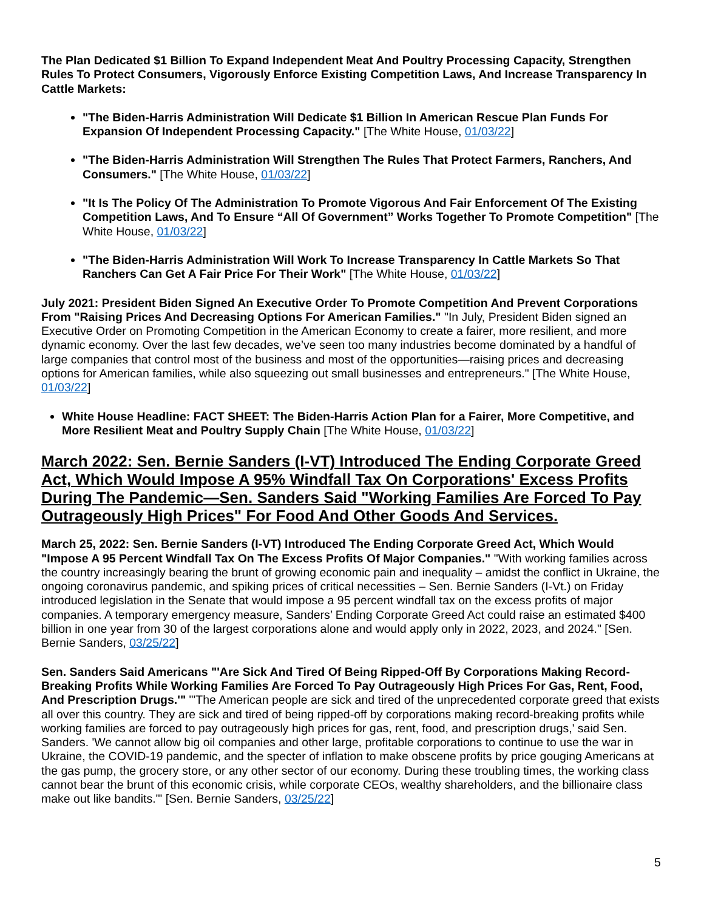The Plan Dedicated $1 Billion To Expand Independent Meat And Poultry Processing Capacity, Strengthen Rules To Protect Consumers, Vigorously Enforce Existing Competition Laws, And Increase Transparency In Cattle Markets:
"The Biden-Harris Administration Will Dedicate $1 Billion In American Rescue Plan Funds For Expansion Of Independent Processing Capacity." [The White House, 01/03/22]
"The Biden-Harris Administration Will Strengthen The Rules That Protect Farmers, Ranchers, And Consumers." [The White House, 01/03/22]
"It Is The Policy Of The Administration To Promote Vigorous And Fair Enforcement Of The Existing Competition Laws, And To Ensure “All Of Government” Works Together To Promote Competition" [The White House, 01/03/22]
"The Biden-Harris Administration Will Work To Increase Transparency In Cattle Markets So That Ranchers Can Get A Fair Price For Their Work" [The White House, 01/03/22]
July 2021: President Biden Signed An Executive Order To Promote Competition And Prevent Corporations From "Raising Prices And Decreasing Options For American Families." "In July, President Biden signed an Executive Order on Promoting Competition in the American Economy to create a fairer, more resilient, and more dynamic economy. Over the last few decades, we’ve seen too many industries become dominated by a handful of large companies that control most of the business and most of the opportunities—raising prices and decreasing options for American families, while also squeezing out small businesses and entrepreneurs." [The White House, 01/03/22]
White House Headline: FACT SHEET: The Biden-Harris Action Plan for a Fairer, More Competitive, and More Resilient Meat and Poultry Supply Chain [The White House, 01/03/22]
March 2022: Sen. Bernie Sanders (I-VT) Introduced The Ending Corporate Greed Act, Which Would Impose A 95% Windfall Tax On Corporations' Excess Profits During The Pandemic—Sen. Sanders Said "Working Families Are Forced To Pay Outrageously High Prices" For Food And Other Goods And Services.
March 25, 2022: Sen. Bernie Sanders (I-VT) Introduced The Ending Corporate Greed Act, Which Would "Impose A 95 Percent Windfall Tax On The Excess Profits Of Major Companies." "With working families across the country increasingly bearing the brunt of growing economic pain and inequality – amidst the conflict in Ukraine, the ongoing coronavirus pandemic, and spiking prices of critical necessities – Sen. Bernie Sanders (I-Vt.) on Friday introduced legislation in the Senate that would impose a 95 percent windfall tax on the excess profits of major companies. A temporary emergency measure, Sanders’ Ending Corporate Greed Act could raise an estimated $400 billion in one year from 30 of the largest corporations alone and would apply only in 2022, 2023, and 2024." [Sen. Bernie Sanders, 03/25/22]
Sen. Sanders Said Americans "'Are Sick And Tired Of Being Ripped-Off By Corporations Making Record-Breaking Profits While Working Families Are Forced To Pay Outrageously High Prices For Gas, Rent, Food, And Prescription Drugs.'" "'The American people are sick and tired of the unprecedented corporate greed that exists all over this country. They are sick and tired of being ripped-off by corporations making record-breaking profits while working families are forced to pay outrageously high prices for gas, rent, food, and prescription drugs,' said Sen. Sanders. 'We cannot allow big oil companies and other large, profitable corporations to continue to use the war in Ukraine, the COVID-19 pandemic, and the specter of inflation to make obscene profits by price gouging Americans at the gas pump, the grocery store, or any other sector of our economy. During these troubling times, the working class cannot bear the brunt of this economic crisis, while corporate CEOs, wealthy shareholders, and the billionaire class make out like bandits.'" [Sen. Bernie Sanders, 03/25/22]
5